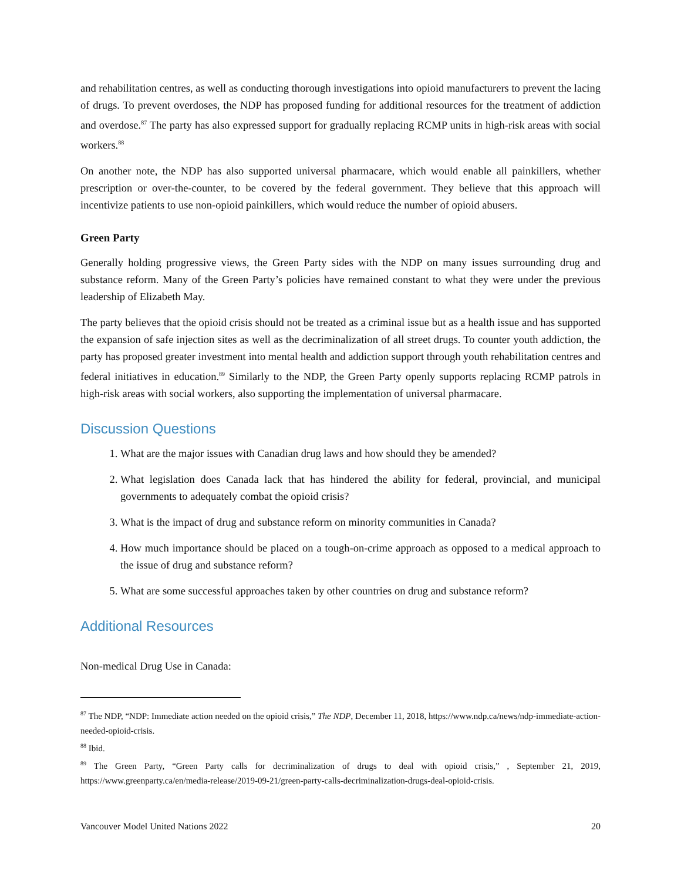and rehabilitation centres, as well as conducting thorough investigations into opioid manufacturers to prevent the lacing of drugs. To prevent overdoses, the NDP has proposed funding for additional resources for the treatment of addiction and overdose.<sup>87</sup> The party has also expressed support for gradually replacing RCMP units in high-risk areas with social workers.<sup>88</sup>
On another note, the NDP has also supported universal pharmacare, which would enable all painkillers, whether prescription or over-the-counter, to be covered by the federal government. They believe that this approach will incentivize patients to use non-opioid painkillers, which would reduce the number of opioid abusers.
Green Party
Generally holding progressive views, the Green Party sides with the NDP on many issues surrounding drug and substance reform. Many of the Green Party’s policies have remained constant to what they were under the previous leadership of Elizabeth May.
The party believes that the opioid crisis should not be treated as a criminal issue but as a health issue and has supported the expansion of safe injection sites as well as the decriminalization of all street drugs. To counter youth addiction, the party has proposed greater investment into mental health and addiction support through youth rehabilitation centres and federal initiatives in education.<sup>89</sup> Similarly to the NDP, the Green Party openly supports replacing RCMP patrols in high-risk areas with social workers, also supporting the implementation of universal pharmacare.
Discussion Questions
1. What are the major issues with Canadian drug laws and how should they be amended?
2. What legislation does Canada lack that has hindered the ability for federal, provincial, and municipal governments to adequately combat the opioid crisis?
3. What is the impact of drug and substance reform on minority communities in Canada?
4. How much importance should be placed on a tough-on-crime approach as opposed to a medical approach to the issue of drug and substance reform?
5. What are some successful approaches taken by other countries on drug and substance reform?
Additional Resources
Non-medical Drug Use in Canada:
<sup>87</sup> The NDP, “NDP: Immediate action needed on the opioid crisis,” The NDP, December 11, 2018, https://www.ndp.ca/news/ndp-immediate-action-needed-opioid-crisis.
<sup>88</sup> Ibid.
<sup>89</sup> The Green Party, “Green Party calls for decriminalization of drugs to deal with opioid crisis,” , September 21, 2019, https://www.greenparty.ca/en/media-release/2019-09-21/green-party-calls-decriminalization-drugs-deal-opioid-crisis.
Vancouver Model United Nations 2022 20